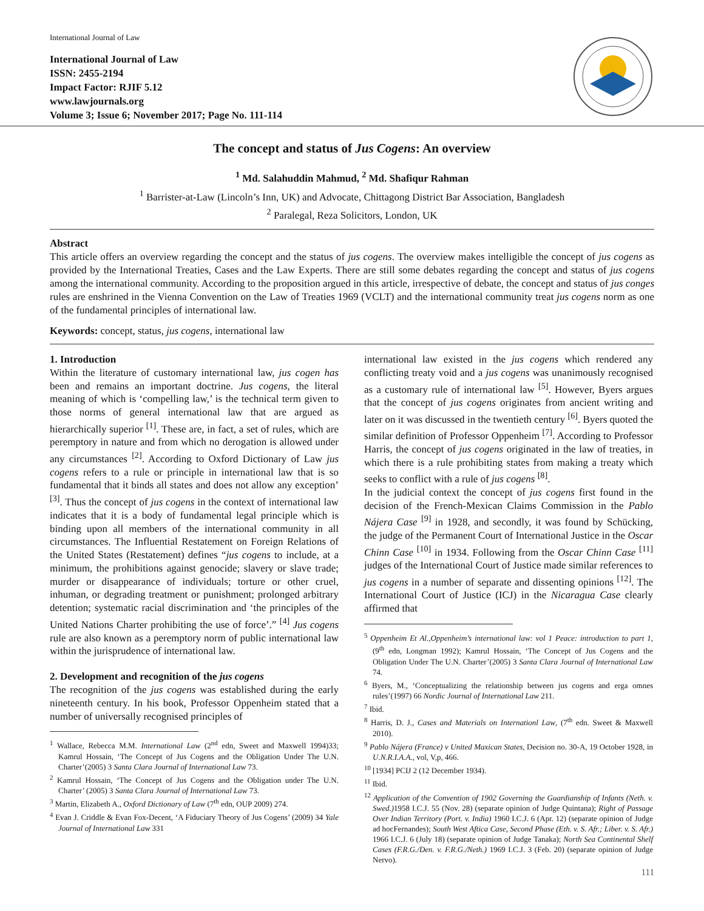International Journal of Law
International Journal of Law
ISSN: 2455-2194
Impact Factor: RJIF 5.12
www.lawjournals.org
Volume 3; Issue 6; November 2017; Page No. 111-114
The concept and status of Jus Cogens: An overview
<sup>1</sup> Md. Salahuddin Mahmud, <sup>2</sup> Md. Shafiqur Rahman
<sup>1</sup> Barrister-at-Law (Lincoln’s Inn, UK) and Advocate, Chittagong District Bar Association, Bangladesh
<sup>2</sup> Paralegal, Reza Solicitors, London, UK
Abstract
This article offers an overview regarding the concept and the status of jus cogens. The overview makes intelligible the concept of jus cogens as provided by the International Treaties, Cases and the Law Experts. There are still some debates regarding the concept and status of jus cogens among the international community. According to the proposition argued in this article, irrespective of debate, the concept and status of jus conges rules are enshrined in the Vienna Convention on the Law of Treaties 1969 (VCLT) and the international community treat jus cogens norm as one of the fundamental principles of international law.
Keywords: concept, status, jus cogens, international law
1. Introduction
Within the literature of customary international law, jus cogen has been and remains an important doctrine. Jus cogens, the literal meaning of which is ‘compelling law,’ is the technical term given to those norms of general international law that are argued as hierarchically superior <sup>[1]</sup>. These are, in fact, a set of rules, which are peremptory in nature and from which no derogation is allowed under any circumstances <sup>[2]</sup>. According to Oxford Dictionary of Law jus cogens refers to a rule or principle in international law that is so fundamental that it binds all states and does not allow any exception’ <sup>[3]</sup>. Thus the concept of jus cogens in the context of international law indicates that it is a body of fundamental legal principle which is binding upon all members of the international community in all circumstances. The Influential Restatement on Foreign Relations of the United States (Restatement) defines “jus cogens to include, at a minimum, the prohibitions against genocide; slavery or slave trade; murder or disappearance of individuals; torture or other cruel, inhuman, or degrading treatment or punishment; prolonged arbitrary detention; systematic racial discrimination and ‘the principles of the United Nations Charter prohibiting the use of force’.” <sup>[4]</sup> Jus cogens rule are also known as a peremptory norm of public international law within the jurisprudence of international law.
2. Development and recognition of the jus cogens
The recognition of the jus cogens was established during the early nineteenth century. In his book, Professor Oppenheim stated that a number of universally recognised principles of
<sup>1</sup> Wallace, Rebecca M.M. International Law (2<sup>nd</sup> edn, Sweet and Maxwell 1994)33; Kamrul Hossain, ‘The Concept of Jus Cogens and the Obligation Under The U.N. Charter’(2005) 3 Santa Clara Journal of International Law 73.
<sup>2</sup> Kamrul Hossain, ‘The Concept of Jus Cogens and the Obligation under The U.N. Charter’ (2005) 3 Santa Clara Journal of International Law 73.
<sup>3</sup> Martin, Elizabeth A., Oxford Dictionary of Law (7<sup>th</sup> edn, OUP 2009) 274.
<sup>4</sup> Evan J. Criddle & Evan Fox-Decent, ‘A Fiduciary Theory of Jus Cogens’ (2009) 34 Yale Journal of International Law 331
international law existed in the jus cogens which rendered any conflicting treaty void and a jus cogens was unanimously recognised as a customary rule of international law <sup>[5]</sup>. However, Byers argues that the concept of jus cogens originates from ancient writing and later on it was discussed in the twentieth century <sup>[6]</sup>. Byers quoted the similar definition of Professor Oppenheim <sup>[7]</sup>. According to Professor Harris, the concept of jus cogens originated in the law of treaties, in which there is a rule prohibiting states from making a treaty which seeks to conflict with a rule of jus cogens <sup>[8]</sup>.
In the judicial context the concept of jus cogens first found in the decision of the French-Mexican Claims Commission in the Pablo Nájera Case <sup>[9]</sup> in 1928, and secondly, it was found by Schücking, the judge of the Permanent Court of International Justice in the Oscar Chinn Case <sup>[10]</sup> in 1934. Following from the Oscar Chinn Case <sup>[11]</sup> judges of the International Court of Justice made similar references to jus cogens in a number of separate and dissenting opinions <sup>[12]</sup>. The International Court of Justice (ICJ) in the Nicaragua Case clearly affirmed that
<sup>5</sup> Oppenheim Et Al.,Oppenheim’s international law: vol 1 Peace: introduction to part 1, (9<sup>th</sup> edn, Longman 1992); Kamrul Hossain, ‘The Concept of Jus Cogens and the Obligation Under The U.N. Charter’(2005) 3 Santa Clara Journal of International Law 74.
<sup>6</sup> Byers, M., ‘Conceptualizing the relationship between jus cogens and erga omnes rules’(1997) 66 Nordic Journal of International Law 211.
<sup>7</sup> Ibid.
<sup>8</sup> Harris, D. J., Cases and Materials on Internationl Law, (7<sup>th</sup> edn. Sweet & Maxwell 2010).
<sup>9</sup> Pablo Nájera (France) v United Maxican States, Decision no. 30-A, 19 October 1928, in U.N.R.I.A.A., vol, V,p, 466.
<sup>10</sup> [1934] PCIJ 2 (12 December 1934).
<sup>11</sup> Ibid.
<sup>12</sup> Application of the Convention of 1902 Governing the Guardianship of Infants (Neth. v. Swed.) 1958 I.C.J. 55 (Nov. 28) (separate opinion of Judge Quintana); Right of Passage Over Indian Territory (Port. v. India) 1960 I.C.J. 6 (Apr. 12) (separate opinion of Judge ad hocFernandes); South West Aftica Case, Second Phase (Eth. v. S. Afr.; Liber. v. S. Afr.) 1966 I.C.J. 6 (July 18) (separate opinion of Judge Tanaka); North Sea Continental Shelf Cases (F.R.G./Den. v. F.R.G./Neth.) 1969 I.C.J. 3 (Feb. 20) (separate opinion of Judge Nervo).
111